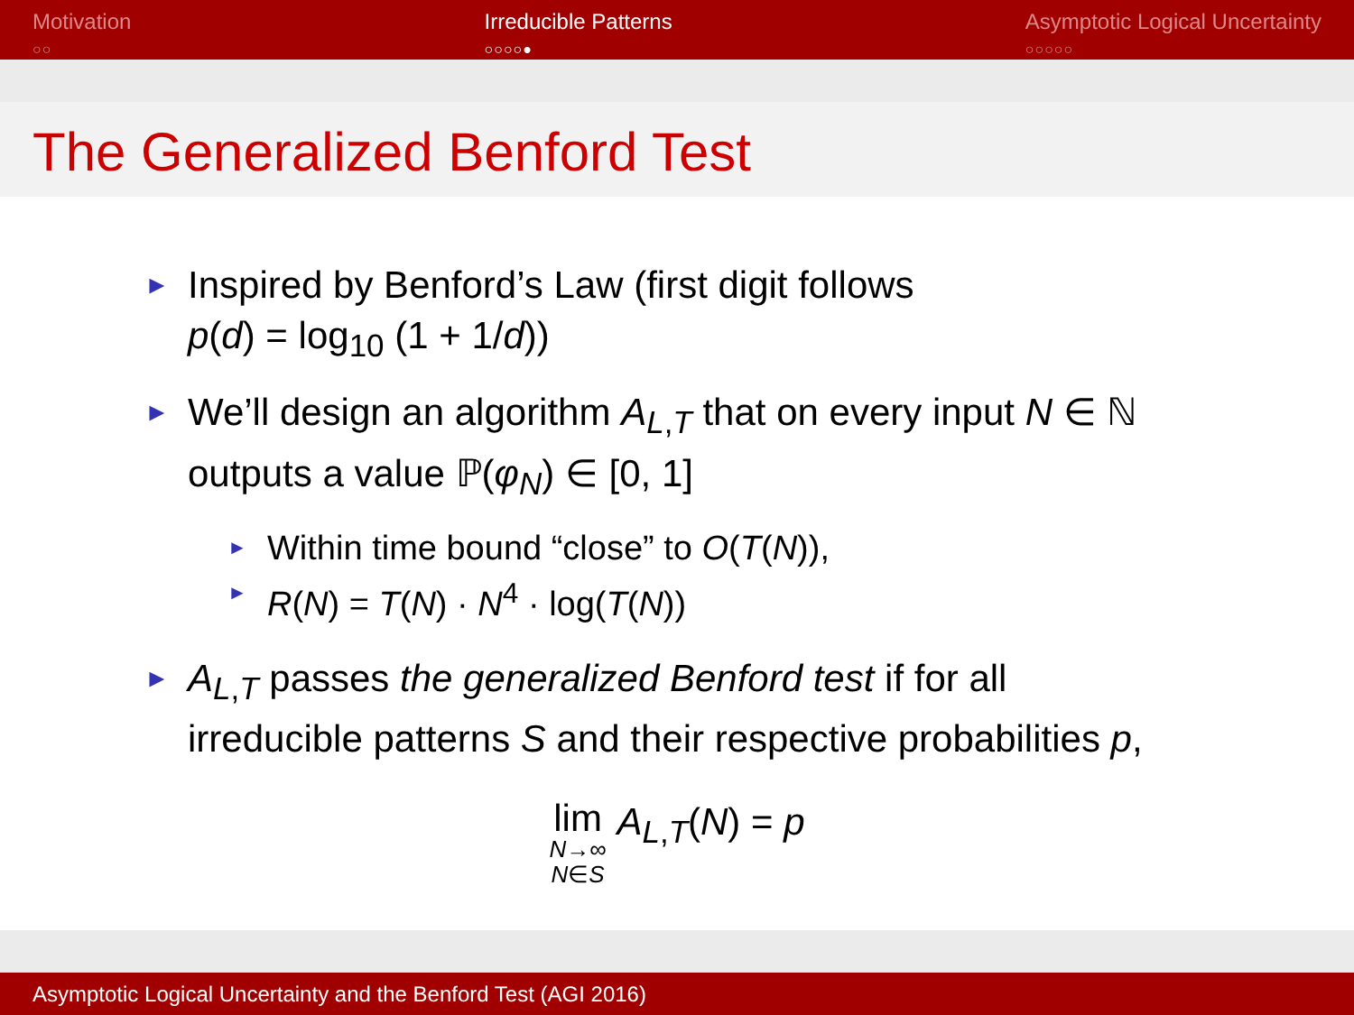Motivation
○○
Irreducible Patterns
○○○○●
Asymptotic Logical Uncertainty
○○○○○
The Generalized Benford Test
►
Inspired by Benford’s Law (first digit follows
p(d) = log<sub>10</sub> (1 + 1/d))
►
We’ll design an algorithm A<sub>L,T</sub> that on every input N ∈ ℕ
outputs a value ℙ(φ<sub>N</sub>) ∈ [0, 1]
►
Within time bound “close” to O(T(N)),
►
R(N) = T(N) · N<sup>4</sup> · log(T(N))
►
A<sub>L,T</sub> passes the generalized Benford test if for all
irreducible patterns S and their respective probabilities p,
lim
N→∞
N∈S A<sub>L,T</sub>(N) = p
Asymptotic Logical Uncertainty and the Benford Test (AGI 2016)